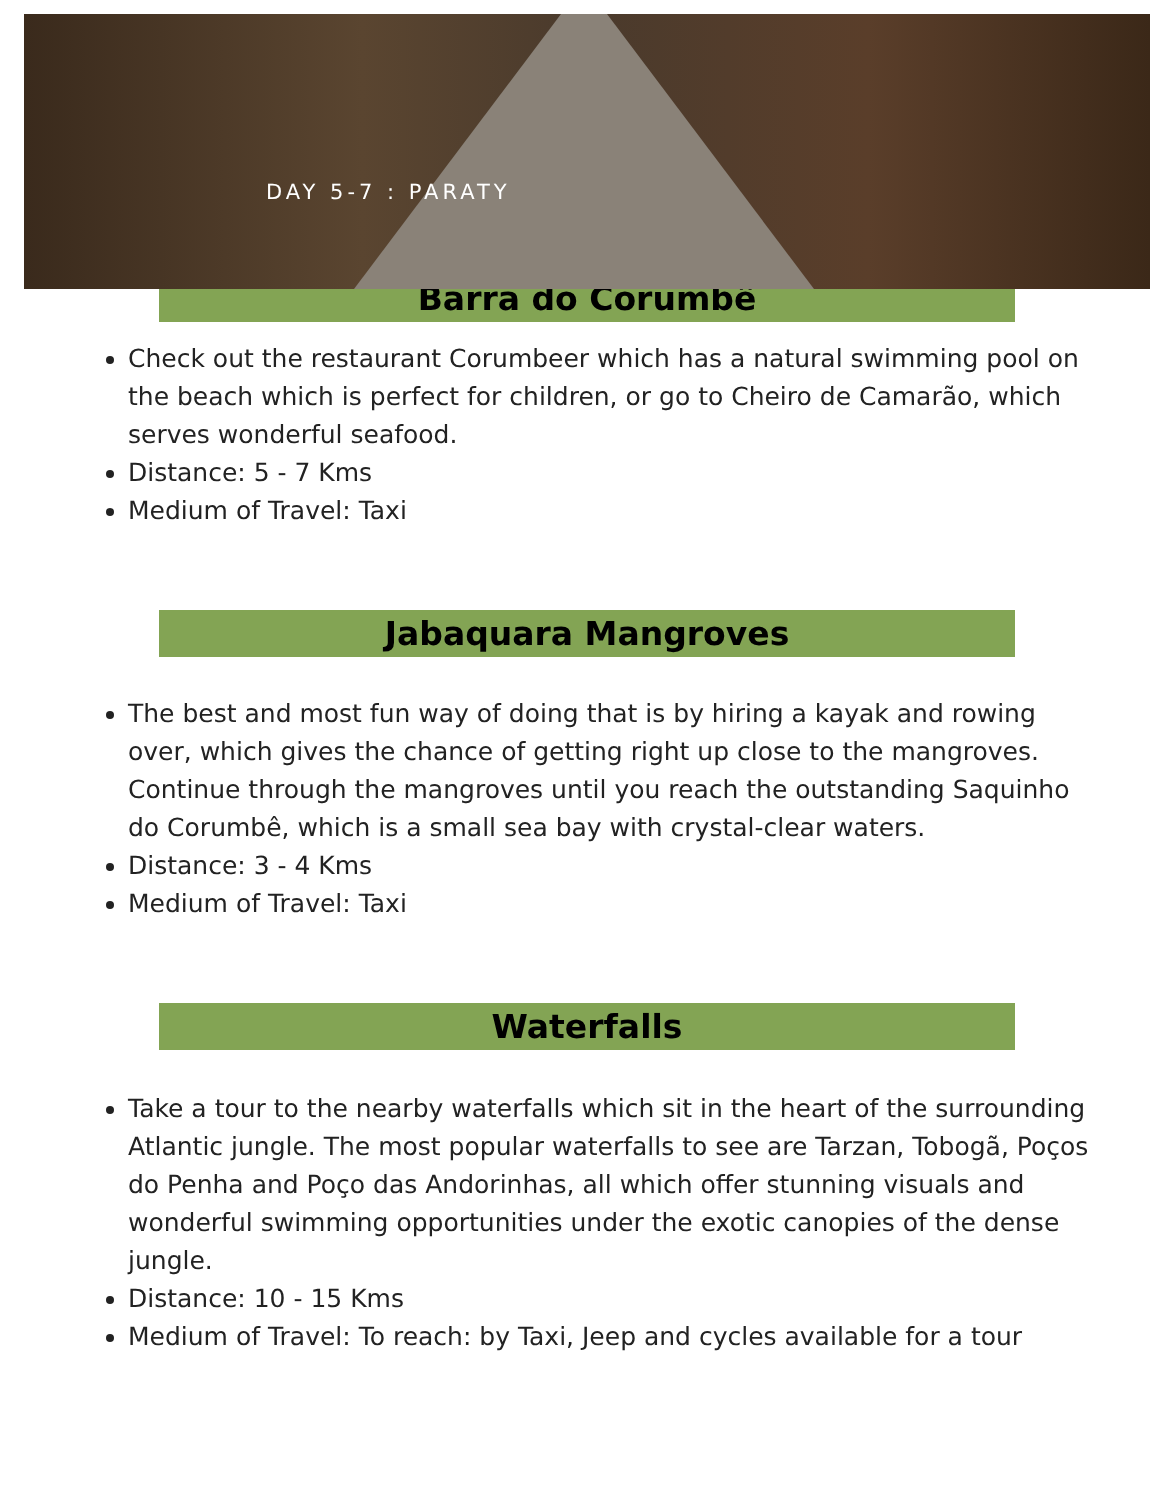DAY 5-7 : PARATY
Barra do Corumbê
Check out the restaurant Corumbeer which has a natural swimming pool on the beach which is perfect for children, or go to Cheiro de Camarão, which serves wonderful seafood.
Distance: 5 - 7 Kms
Medium of Travel: Taxi
Jabaquara Mangroves
The best and most fun way of doing that is by hiring a kayak and rowing over, which gives the chance of getting right up close to the mangroves. Continue through the mangroves until you reach the outstanding Saquinho do Corumbê, which is a small sea bay with crystal-clear waters.
Distance: 3 - 4 Kms
Medium of Travel: Taxi
Waterfalls
Take a tour to the nearby waterfalls which sit in the heart of the surrounding Atlantic jungle. The most popular waterfalls to see are Tarzan, Tobogã, Poços do Penha and Poço das Andorinhas, all which offer stunning visuals and wonderful swimming opportunities under the exotic canopies of the dense jungle.
Distance: 10 - 15 Kms
Medium of Travel: To reach: by Taxi, Jeep and cycles available for a tour